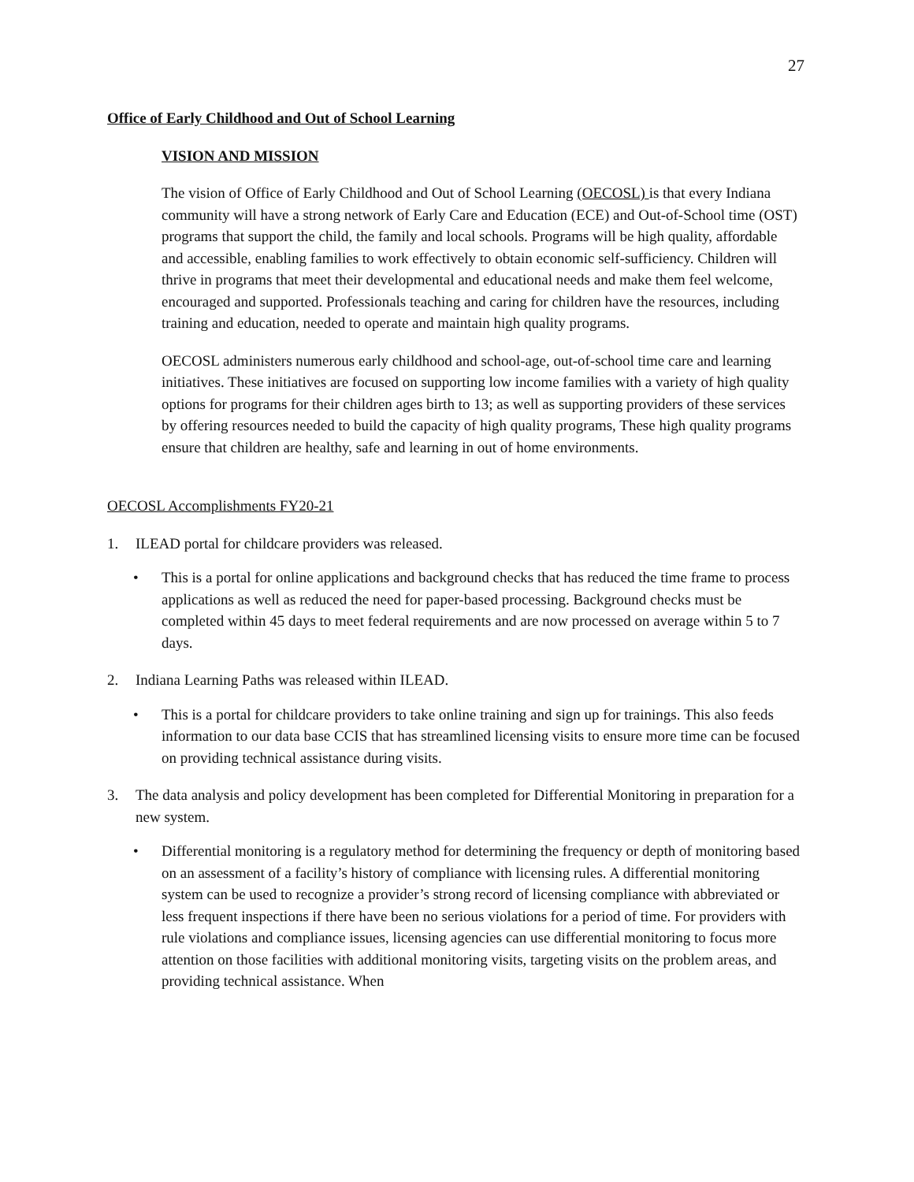27
Office of Early Childhood and Out of School Learning
VISION AND MISSION
The vision of Office of Early Childhood and Out of School Learning (OECOSL) is that every Indiana community will have a strong network of Early Care and Education (ECE) and Out-of-School time (OST) programs that support the child, the family and local schools. Programs will be high quality, affordable and accessible, enabling families to work effectively to obtain economic self-sufficiency. Children will thrive in programs that meet their developmental and educational needs and make them feel welcome, encouraged and supported. Professionals teaching and caring for children have the resources, including training and education, needed to operate and maintain high quality programs.
OECOSL administers numerous early childhood and school-age, out-of-school time care and learning initiatives. These initiatives are focused on supporting low income families with a variety of high quality options for programs for their children ages birth to 13; as well as supporting providers of these services by offering resources needed to build the capacity of high quality programs, These high quality programs ensure that children are healthy, safe and learning in out of home environments.
OECOSL Accomplishments FY20-21
1. ILEAD portal for childcare providers was released.
• This is a portal for online applications and background checks that has reduced the time frame to process applications as well as reduced the need for paper-based processing. Background checks must be completed within 45 days to meet federal requirements and are now processed on average within 5 to 7 days.
2. Indiana Learning Paths was released within ILEAD.
• This is a portal for childcare providers to take online training and sign up for trainings. This also feeds information to our data base CCIS that has streamlined licensing visits to ensure more time can be focused on providing technical assistance during visits.
3. The data analysis and policy development has been completed for Differential Monitoring in preparation for a new system.
• Differential monitoring is a regulatory method for determining the frequency or depth of monitoring based on an assessment of a facility’s history of compliance with licensing rules. A differential monitoring system can be used to recognize a provider’s strong record of licensing compliance with abbreviated or less frequent inspections if there have been no serious violations for a period of time. For providers with rule violations and compliance issues, licensing agencies can use differential monitoring to focus more attention on those facilities with additional monitoring visits, targeting visits on the problem areas, and providing technical assistance. When